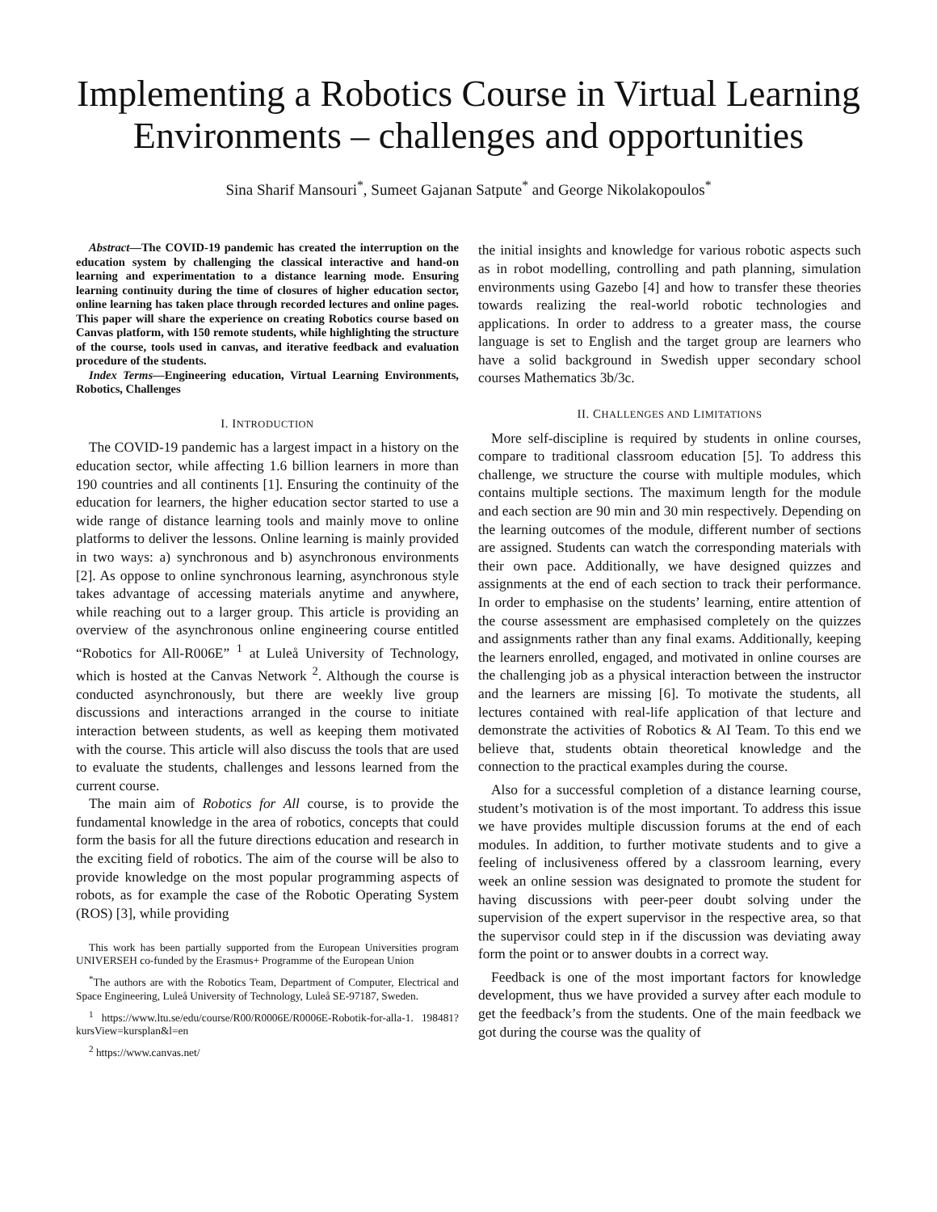Implementing a Robotics Course in Virtual Learning Environments – challenges and opportunities
Sina Sharif Mansouri<sup>*</sup>, Sumeet Gajanan Satpute<sup>*</sup> and George Nikolakopoulos<sup>*</sup>
Abstract—The COVID-19 pandemic has created the interruption on the education system by challenging the classical interactive and hand-on learning and experimentation to a distance learning mode. Ensuring learning continuity during the time of closures of higher education sector, online learning has taken place through recorded lectures and online pages. This paper will share the experience on creating Robotics course based on Canvas platform, with 150 remote students, while highlighting the structure of the course, tools used in canvas, and iterative feedback and evaluation procedure of the students.
Index Terms—Engineering education, Virtual Learning Environments, Robotics, Challenges
I. INTRODUCTION
The COVID-19 pandemic has a largest impact in a history on the education sector, while affecting 1.6 billion learners in more than 190 countries and all continents [1]. Ensuring the continuity of the education for learners, the higher education sector started to use a wide range of distance learning tools and mainly move to online platforms to deliver the lessons. Online learning is mainly provided in two ways: a) synchronous and b) asynchronous environments [2]. As oppose to online synchronous learning, asynchronous style takes advantage of accessing materials anytime and anywhere, while reaching out to a larger group. This article is providing an overview of the asynchronous online engineering course entitled “Robotics for All-R006E” <sup>1</sup> at Luleå University of Technology, which is hosted at the Canvas Network <sup>2</sup>. Although the course is conducted asynchronously, but there are weekly live group discussions and interactions arranged in the course to initiate interaction between students, as well as keeping them motivated with the course. This article will also discuss the tools that are used to evaluate the students, challenges and lessons learned from the current course.
The main aim of Robotics for All course, is to provide the fundamental knowledge in the area of robotics, concepts that could form the basis for all the future directions education and research in the exciting field of robotics. The aim of the course will be also to provide knowledge on the most popular programming aspects of robots, as for example the case of the Robotic Operating System (ROS) [3], while providing
This work has been partially supported from the European Universities program UNIVERSEH co-funded by the Erasmus+ Programme of the European Union
<sup>*</sup> The authors are with the Robotics Team, Department of Computer, Electrical and Space Engineering, Luleå University of Technology, Luleå SE-97187, Sweden.
<sup>1</sup> https://www.ltu.se/edu/course/R00/R0006E/R0006E-Robotik-for-alla-1. 198481?kursView=kursplan&l=en
<sup>2</sup> https://www.canvas.net/
the initial insights and knowledge for various robotic aspects such as in robot modelling, controlling and path planning, simulation environments using Gazebo [4] and how to transfer these theories towards realizing the real-world robotic technologies and applications. In order to address to a greater mass, the course language is set to English and the target group are learners who have a solid background in Swedish upper secondary school courses Mathematics 3b/3c.
II. CHALLENGES AND LIMITATIONS
More self-discipline is required by students in online courses, compare to traditional classroom education [5]. To address this challenge, we structure the course with multiple modules, which contains multiple sections. The maximum length for the module and each section are 90 min and 30 min respectively. Depending on the learning outcomes of the module, different number of sections are assigned. Students can watch the corresponding materials with their own pace. Additionally, we have designed quizzes and assignments at the end of each section to track their performance. In order to emphasise on the students’ learning, entire attention of the course assessment are emphasised completely on the quizzes and assignments rather than any final exams. Additionally, keeping the learners enrolled, engaged, and motivated in online courses are the challenging job as a physical interaction between the instructor and the learners are missing [6]. To motivate the students, all lectures contained with real-life application of that lecture and demonstrate the activities of Robotics & AI Team. To this end we believe that, students obtain theoretical knowledge and the connection to the practical examples during the course.
Also for a successful completion of a distance learning course, student’s motivation is of the most important. To address this issue we have provides multiple discussion forums at the end of each modules. In addition, to further motivate students and to give a feeling of inclusiveness offered by a classroom learning, every week an online session was designated to promote the student for having discussions with peer-peer doubt solving under the supervision of the expert supervisor in the respective area, so that the supervisor could step in if the discussion was deviating away form the point or to answer doubts in a correct way.
Feedback is one of the most important factors for knowledge development, thus we have provided a survey after each module to get the feedback’s from the students. One of the main feedback we got during the course was the quality of